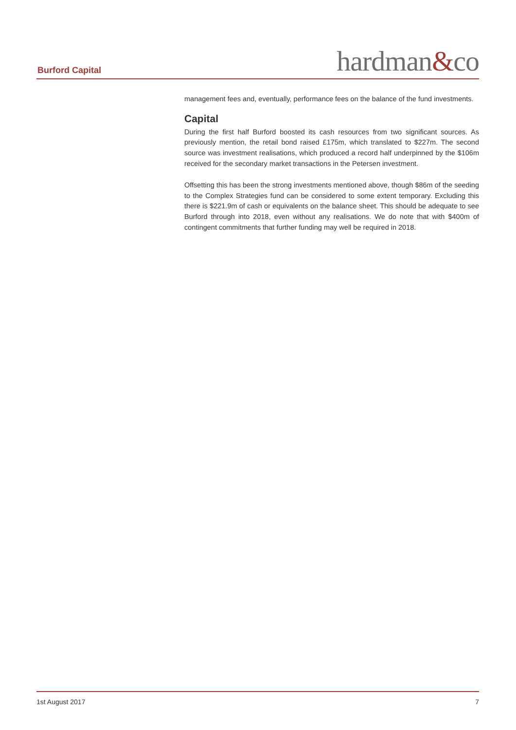Burford Capital hardman&co
management fees and, eventually, performance fees on the balance of the fund investments.
Capital
During the first half Burford boosted its cash resources from two significant sources. As previously mention, the retail bond raised £175m, which translated to $227m. The second source was investment realisations, which produced a record half underpinned by the $106m received for the secondary market transactions in the Petersen investment.
Offsetting this has been the strong investments mentioned above, though $86m of the seeding to the Complex Strategies fund can be considered to some extent temporary. Excluding this there is $221.9m of cash or equivalents on the balance sheet. This should be adequate to see Burford through into 2018, even without any realisations. We do note that with $400m of contingent commitments that further funding may well be required in 2018.
1st August 2017 7